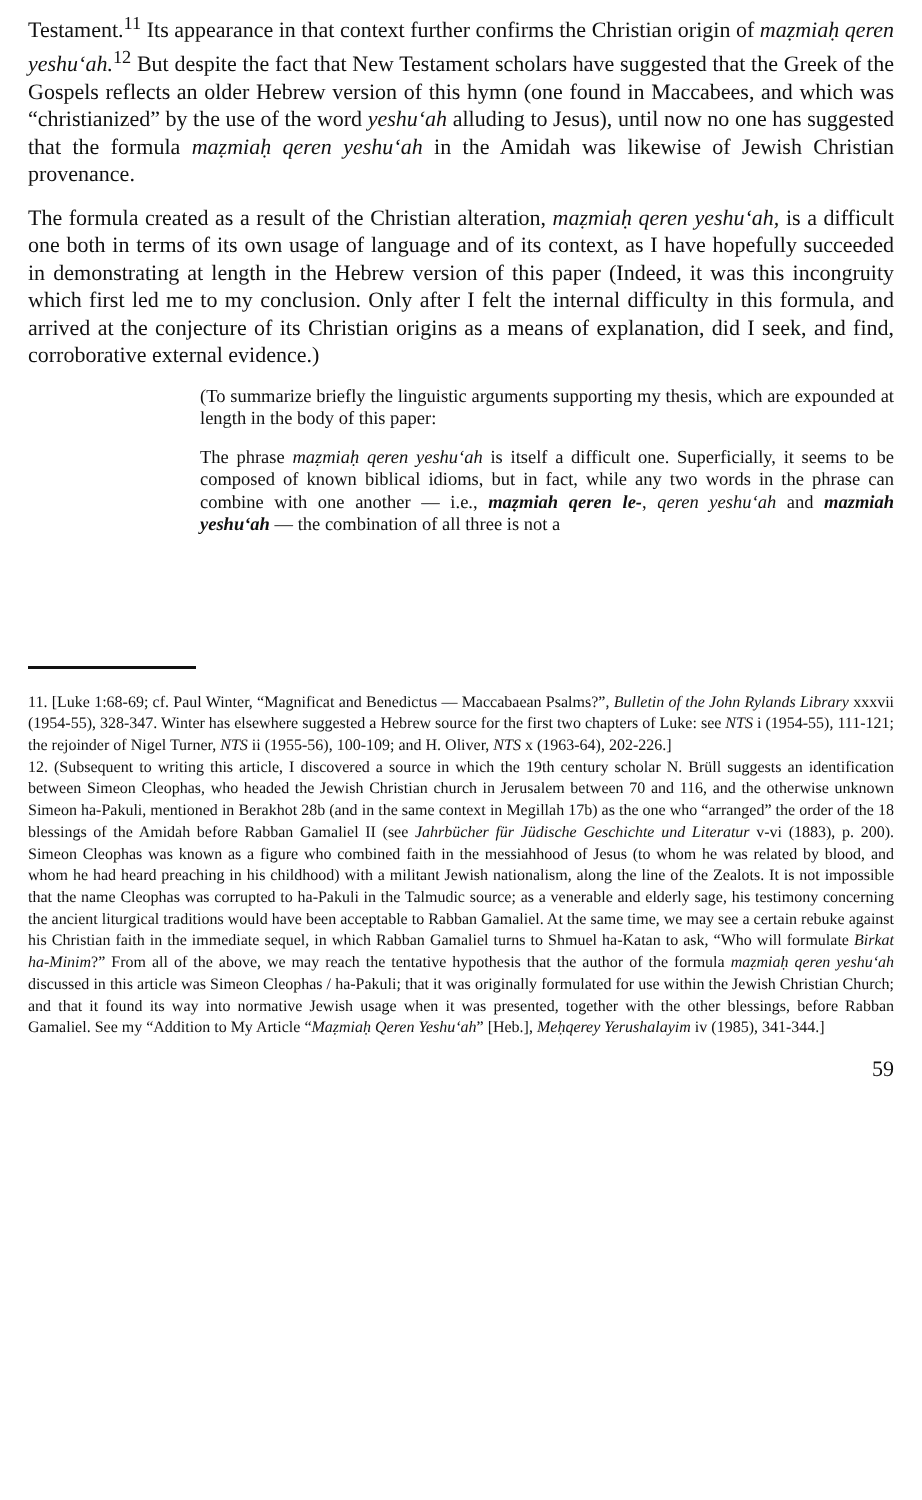Testament.<sup>11</sup> Its appearance in that context further confirms the Christian origin of maẓmiaḥ qeren yeshu‘ah.<sup>12</sup> But despite the fact that New Testament scholars have suggested that the Greek of the Gospels reflects an older Hebrew version of this hymn (one found in Maccabees, and which was “christianized” by the use of the word yeshu‘ah alluding to Jesus), until now no one has suggested that the formula maẓmiaḥ qeren yeshu‘ah in the Amidah was likewise of Jewish Christian provenance.
The formula created as a result of the Christian alteration, maẓmiaḥ qeren yeshu‘ah, is a difficult one both in terms of its own usage of language and of its context, as I have hopefully succeeded in demonstrating at length in the Hebrew version of this paper (Indeed, it was this incongruity which first led me to my conclusion. Only after I felt the internal difficulty in this formula, and arrived at the conjecture of its Christian origins as a means of explanation, did I seek, and find, corroborative external evidence.)
(To summarize briefly the linguistic arguments supporting my thesis, which are expounded at length in the body of this paper:
The phrase maẓmiaḥ qeren yeshu‘ah is itself a difficult one. Superficially, it seems to be composed of known biblical idioms, but in fact, while any two words in the phrase can combine with one another — i.e., maẓmiah qeren le-, qeren yeshu‘ah and mazmiah yeshu‘ah — the combination of all three is not a
11. [Luke 1:68-69; cf. Paul Winter, “Magnificat and Benedictus — Maccabaean Psalms?”, Bulletin of the John Rylands Library xxxvii (1954-55), 328-347. Winter has elsewhere suggested a Hebrew source for the first two chapters of Luke: see NTS i (1954-55), 111-121; the rejoinder of Nigel Turner, NTS ii (1955-56), 100-109; and H. Oliver, NTS x (1963-64), 202-226.]
12. (Subsequent to writing this article, I discovered a source in which the 19th century scholar N. Brüll suggests an identification between Simeon Cleophas, who headed the Jewish Christian church in Jerusalem between 70 and 116, and the otherwise unknown Simeon ha-Pakuli, mentioned in Berakhot 28b (and in the same context in Megillah 17b) as the one who “arranged” the order of the 18 blessings of the Amidah before Rabban Gamaliel II (see Jahrbücher für Jüdische Geschichte und Literatur v-vi (1883), p. 200). Simeon Cleophas was known as a figure who combined faith in the messiahhood of Jesus (to whom he was related by blood, and whom he had heard preaching in his childhood) with a militant Jewish nationalism, along the line of the Zealots. It is not impossible that the name Cleophas was corrupted to ha-Pakuli in the Talmudic source; as a venerable and elderly sage, his testimony concerning the ancient liturgical traditions would have been acceptable to Rabban Gamaliel. At the same time, we may see a certain rebuke against his Christian faith in the immediate sequel, in which Rabban Gamaliel turns to Shmuel ha-Katan to ask, “Who will formulate Birkat ha-Minim?” From all of the above, we may reach the tentative hypothesis that the author of the formula maẓmiaḥ qeren yeshu‘ah discussed in this article was Simeon Cleophas / ha-Pakuli; that it was originally formulated for use within the Jewish Christian Church; and that it found its way into normative Jewish usage when it was presented, together with the other blessings, before Rabban Gamaliel. See my “Addition to My Article “Maẓmiaḥ Qeren Yeshu‘ah” [Heb.], Meḥqerey Yerushalayim iv (1985), 341-344.]
59